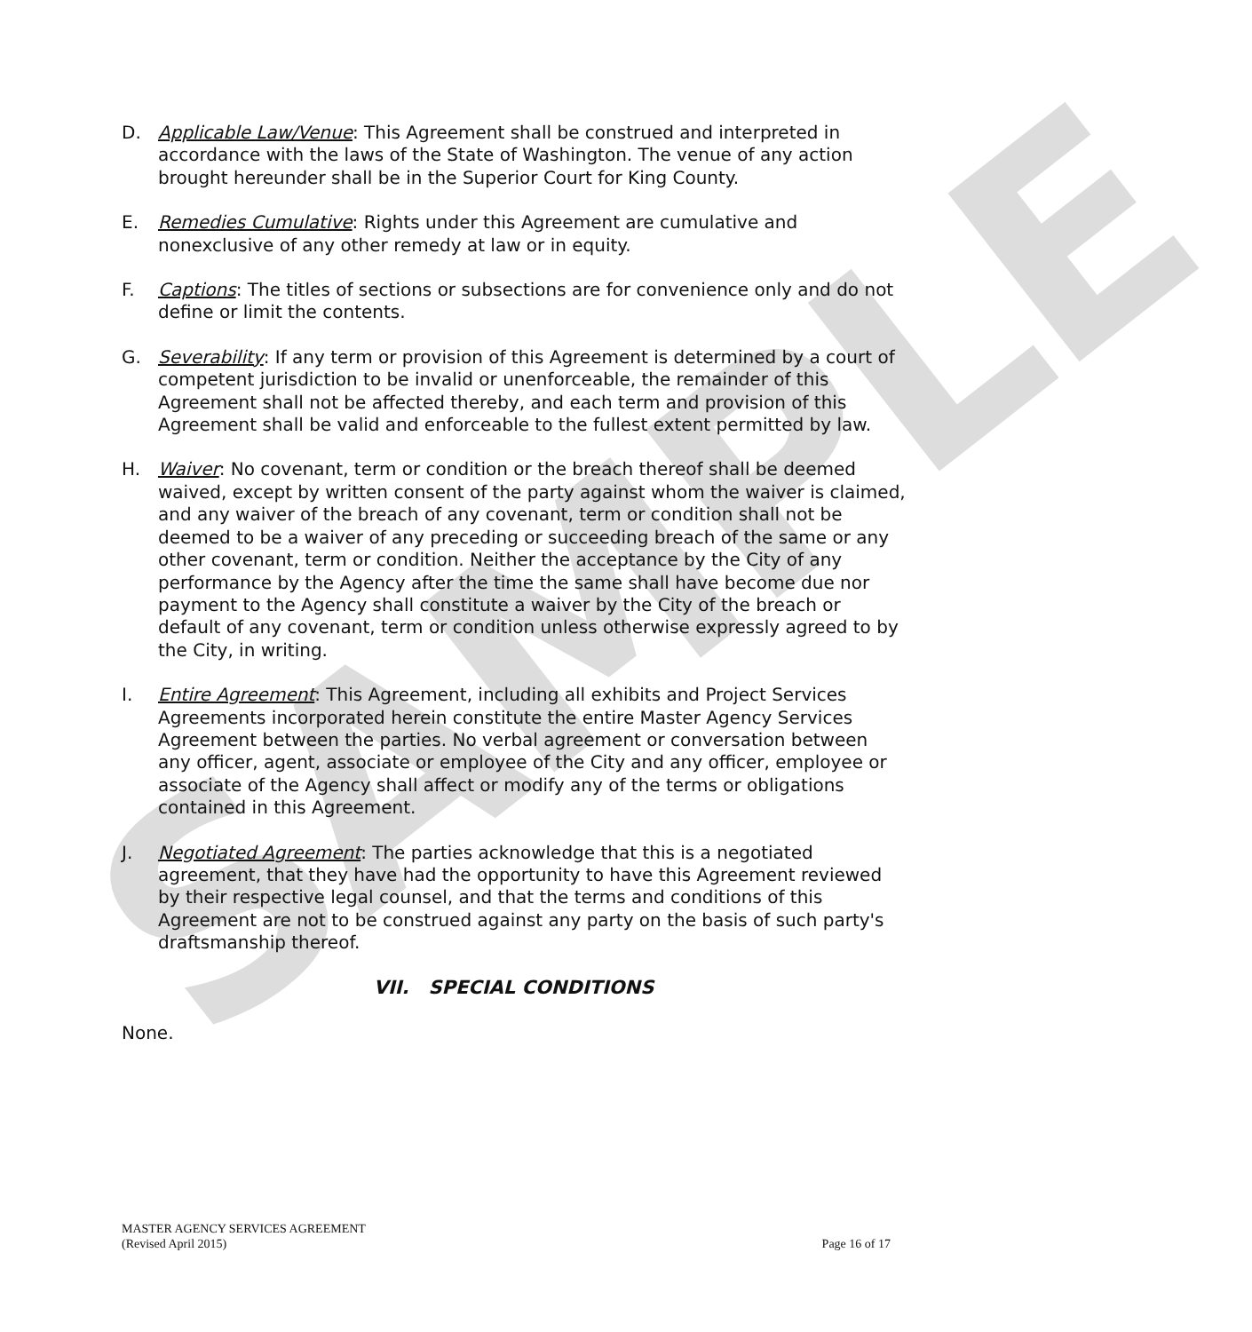SAMPLE
D. Applicable Law/Venue: This Agreement shall be construed and interpreted in accordance with the laws of the State of Washington. The venue of any action brought hereunder shall be in the Superior Court for King County.
E. Remedies Cumulative: Rights under this Agreement are cumulative and nonexclusive of any other remedy at law or in equity.
F. Captions: The titles of sections or subsections are for convenience only and do not define or limit the contents.
G. Severability: If any term or provision of this Agreement is determined by a court of competent jurisdiction to be invalid or unenforceable, the remainder of this Agreement shall not be affected thereby, and each term and provision of this Agreement shall be valid and enforceable to the fullest extent permitted by law.
H. Waiver: No covenant, term or condition or the breach thereof shall be deemed waived, except by written consent of the party against whom the waiver is claimed, and any waiver of the breach of any covenant, term or condition shall not be deemed to be a waiver of any preceding or succeeding breach of the same or any other covenant, term or condition. Neither the acceptance by the City of any performance by the Agency after the time the same shall have become due nor payment to the Agency shall constitute a waiver by the City of the breach or default of any covenant, term or condition unless otherwise expressly agreed to by the City, in writing.
I. Entire Agreement: This Agreement, including all exhibits and Project Services Agreements incorporated herein constitute the entire Master Agency Services Agreement between the parties. No verbal agreement or conversation between any officer, agent, associate or employee of the City and any officer, employee or associate of the Agency shall affect or modify any of the terms or obligations contained in this Agreement.
J. Negotiated Agreement: The parties acknowledge that this is a negotiated agreement, that they have had the opportunity to have this Agreement reviewed by their respective legal counsel, and that the terms and conditions of this Agreement are not to be construed against any party on the basis of such party's draftsmanship thereof.
VII. SPECIAL CONDITIONS
None.
MASTER AGENCY SERVICES AGREEMENT
(Revised April 2015)
Page 16 of 17